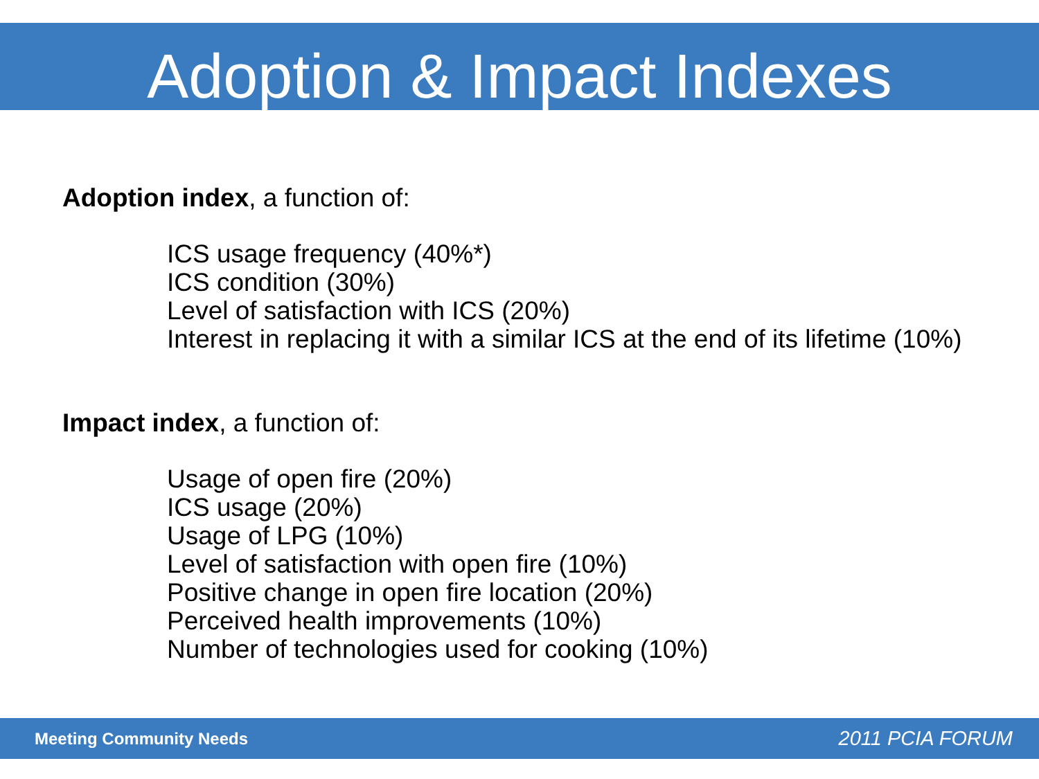Adoption & Impact Indexes
Adoption index, a function of:
ICS usage frequency (40%*)
ICS condition (30%)
Level of satisfaction with ICS (20%)
Interest in replacing it with a similar ICS at the end of its lifetime (10%)
Impact index, a function of:
Usage of open fire (20%)
ICS usage (20%)
Usage of LPG (10%)
Level of satisfaction with open fire (10%)
Positive change in open fire location (20%)
Perceived health improvements (10%)
Number of technologies used for cooking (10%)
Meeting Community Needs 2011 PCIA FORUM